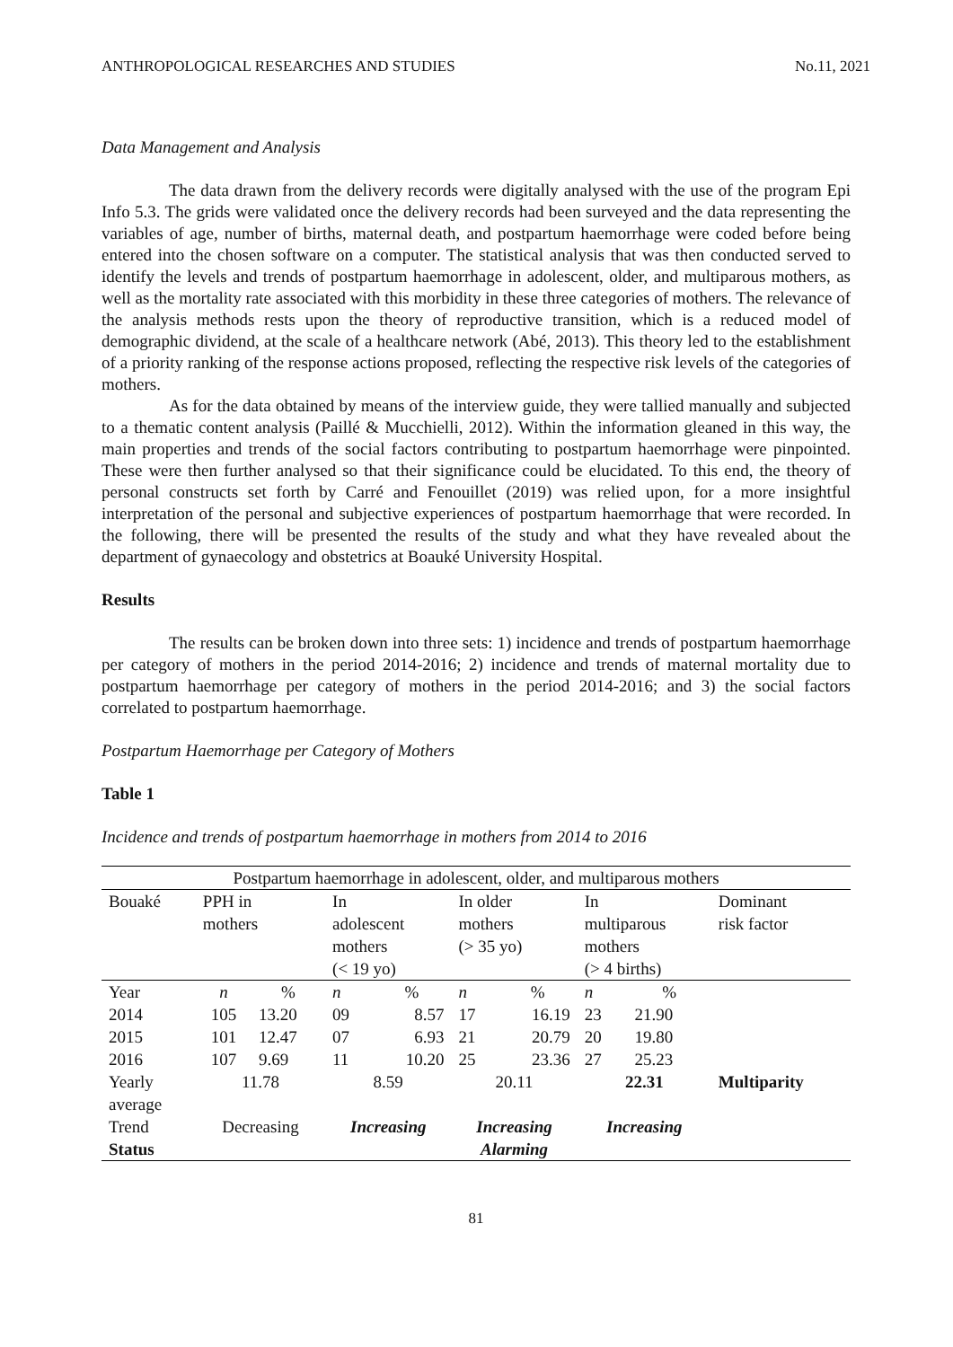ANTHROPOLOGICAL RESEARCHES AND STUDIES No.11, 2021
Data Management and Analysis
The data drawn from the delivery records were digitally analysed with the use of the program Epi Info 5.3. The grids were validated once the delivery records had been surveyed and the data representing the variables of age, number of births, maternal death, and postpartum haemorrhage were coded before being entered into the chosen software on a computer. The statistical analysis that was then conducted served to identify the levels and trends of postpartum haemorrhage in adolescent, older, and multiparous mothers, as well as the mortality rate associated with this morbidity in these three categories of mothers. The relevance of the analysis methods rests upon the theory of reproductive transition, which is a reduced model of demographic dividend, at the scale of a healthcare network (Abé, 2013). This theory led to the establishment of a priority ranking of the response actions proposed, reflecting the respective risk levels of the categories of mothers.
As for the data obtained by means of the interview guide, they were tallied manually and subjected to a thematic content analysis (Paillé & Mucchielli, 2012). Within the information gleaned in this way, the main properties and trends of the social factors contributing to postpartum haemorrhage were pinpointed. These were then further analysed so that their significance could be elucidated. To this end, the theory of personal constructs set forth by Carré and Fenouillet (2019) was relied upon, for a more insightful interpretation of the personal and subjective experiences of postpartum haemorrhage that were recorded. In the following, there will be presented the results of the study and what they have revealed about the department of gynaecology and obstetrics at Boauké University Hospital.
Results
The results can be broken down into three sets: 1) incidence and trends of postpartum haemorrhage per category of mothers in the period 2014-2016; 2) incidence and trends of maternal mortality due to postpartum haemorrhage per category of mothers in the period 2014-2016; and 3) the social factors correlated to postpartum haemorrhage.
Postpartum Haemorrhage per Category of Mothers
Table 1
Incidence and trends of postpartum haemorrhage in mothers from 2014 to 2016
| Postpartum haemorrhage in adolescent, older, and multiparous mothers | | | | | | | | | |
| Bouaké | PPH in mothers | | In adolescent mothers (< 19 yo) | | In older mothers (> 35 yo) | | In multiparous mothers (> 4 births) | | Dominant risk factor |
| Year | n | % | n | % | n | % | n | % | |
| 2014 | 105 | 13.20 | 09 | 8.57 | 17 | 16.19 | 23 | 21.90 | Multiparity |
| 2015 | 101 | 12.47 | 07 | 6.93 | 21 | 20.79 | 20 | 19.80 | |
| 2016 | 107 | 9.69 | 11 | 10.20 | 25 | 23.36 | 27 | 25.23 | |
| Yearly average | 11.78 | | 8.59 | | 20.11 | | 22.31 | | |
| Trend | Decreasing | | Increasing | | Increasing | | Increasing | | |
| Status | | | | | Alarming | | | | |
81